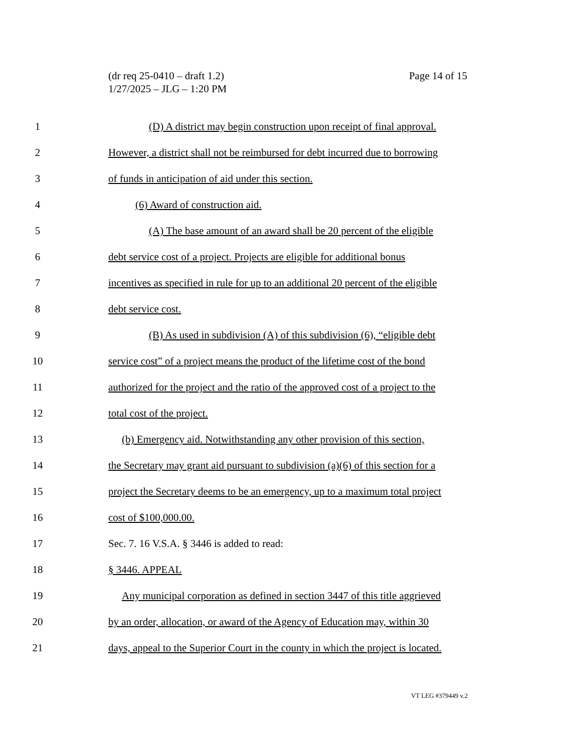Page 14 of 15 (dr req 25-0410 – draft 1.2)
1/27/2025 – JLG – 1:20 PM
1 (D) A district may begin construction upon receipt of final approval.
2 However, a district shall not be reimbursed for debt incurred due to borrowing
3 of funds in anticipation of aid under this section.
4 (6) Award of construction aid.
5 (A) The base amount of an award shall be 20 percent of the eligible
6 debt service cost of a project. Projects are eligible for additional bonus
7 incentives as specified in rule for up to an additional 20 percent of the eligible
8 debt service cost.
9 (B) As used in subdivision (A) of this subdivision (6), “eligible debt
10 service cost” of a project means the product of the lifetime cost of the bond
11 authorized for the project and the ratio of the approved cost of a project to the
12 total cost of the project.
13 (b) Emergency aid. Notwithstanding any other provision of this section,
14 the Secretary may grant aid pursuant to subdivision (a)(6) of this section for a
15 project the Secretary deems to be an emergency, up to a maximum total project
16 cost of $100,000.00.
17 Sec. 7. 16 V.S.A. § 3446 is added to read:
18 § 3446. APPEAL
19 Any municipal corporation as defined in section 3447 of this title aggrieved
20 by an order, allocation, or award of the Agency of Education may, within 30
21 days, appeal to the Superior Court in the county in which the project is located.
VT LEG #379449 v.2